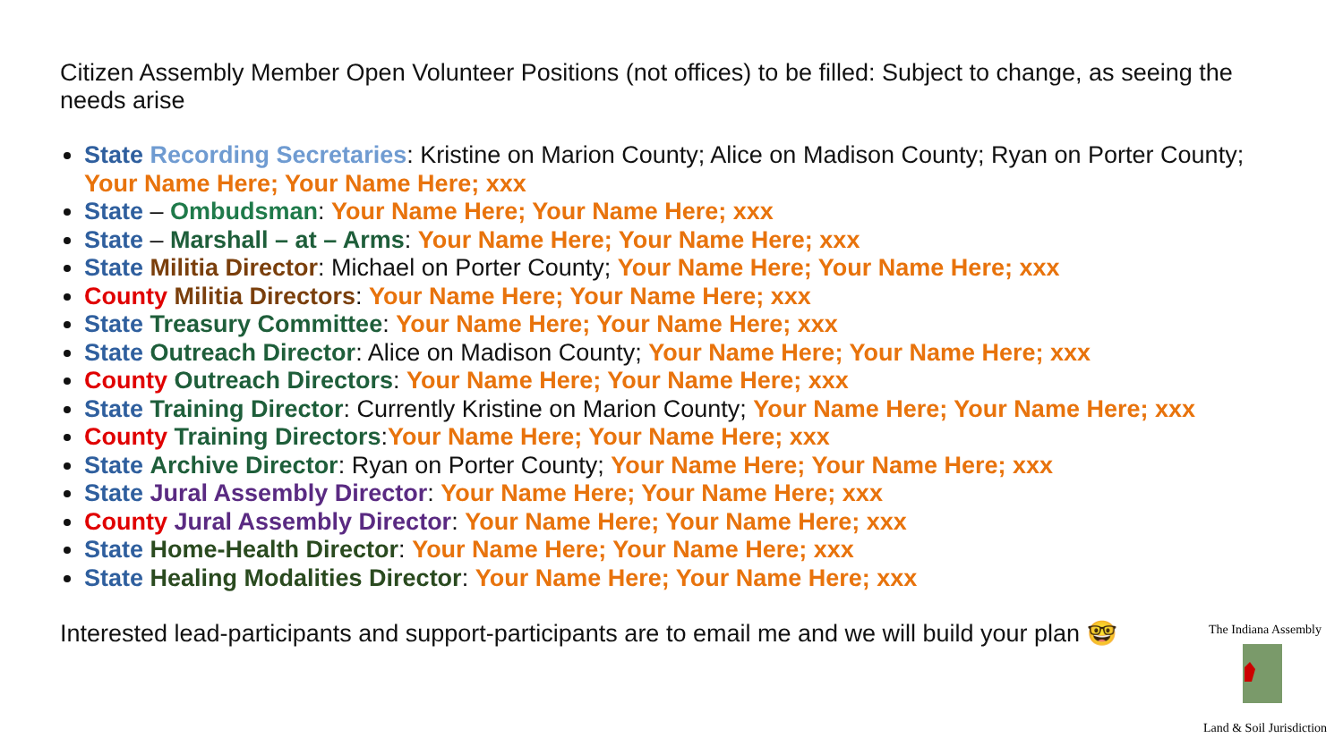Citizen Assembly Member Open Volunteer Positions (not offices) to be filled: Subject to change, as seeing the needs arise
State Recording Secretaries: Kristine on Marion County; Alice on Madison County; Ryan on Porter County; Your Name Here; Your Name Here; xxx
State – Ombudsman: Your Name Here; Your Name Here; xxx
State – Marshall – at – Arms: Your Name Here; Your Name Here; xxx
State Militia Director: Michael on Porter County; Your Name Here; Your Name Here; xxx
County Militia Directors: Your Name Here; Your Name Here; xxx
State Treasury Committee: Your Name Here; Your Name Here; xxx
State Outreach Director: Alice on Madison County; Your Name Here; Your Name Here; xxx
County Outreach Directors: Your Name Here; Your Name Here; xxx
State Training Director: Currently Kristine on Marion County; Your Name Here; Your Name Here; xxx
County Training Directors:Your Name Here; Your Name Here; xxx
State Archive Director: Ryan on Porter County; Your Name Here; Your Name Here; xxx
State Jural Assembly Director: Your Name Here; Your Name Here; xxx
County Jural Assembly Director: Your Name Here; Your Name Here; xxx
State Home-Health Director: Your Name Here; Your Name Here; xxx
State Healing Modalities Director: Your Name Here; Your Name Here; xxx
Interested lead-participants and support-participants are to email me and we will build your plan 🤓
The Indiana Assembly
Land & Soil Jurisdiction